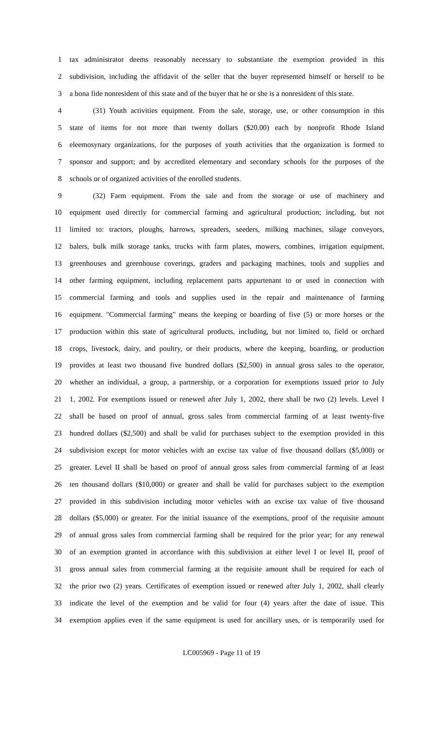1 tax administrator deems reasonably necessary to substantiate the exemption provided in this
2 subdivision, including the affidavit of the seller that the buyer represented himself or herself to be
3 a bona fide nonresident of this state and of the buyer that he or she is a nonresident of this state.
4 (31) Youth activities equipment. From the sale, storage, use, or other consumption in this
5 state of items for not more than twenty dollars ($20.00) each by nonprofit Rhode Island
6 eleemosynary organizations, for the purposes of youth activities that the organization is formed to
7 sponsor and support; and by accredited elementary and secondary schools for the purposes of the
8 schools or of organized activities of the enrolled students.
9 (32) Farm equipment. From the sale and from the storage or use of machinery and
10 equipment used directly for commercial farming and agricultural production; including, but not
11 limited to: tractors, ploughs, harrows, spreaders, seeders, milking machines, silage conveyors,
12 balers, bulk milk storage tanks, trucks with farm plates, mowers, combines, irrigation equipment,
13 greenhouses and greenhouse coverings, graders and packaging machines, tools and supplies and
14 other farming equipment, including replacement parts appurtenant to or used in connection with
15 commercial farming and tools and supplies used in the repair and maintenance of farming
16 equipment. "Commercial farming" means the keeping or boarding of five (5) or more horses or the
17 production within this state of agricultural products, including, but not limited to, field or orchard
18 crops, livestock, dairy, and poultry, or their products, where the keeping, boarding, or production
19 provides at least two thousand five hundred dollars ($2,500) in annual gross sales to the operator,
20 whether an individual, a group, a partnership, or a corporation for exemptions issued prior to July
21 1, 2002. For exemptions issued or renewed after July 1, 2002, there shall be two (2) levels. Level I
22 shall be based on proof of annual, gross sales from commercial farming of at least twenty-five
23 hundred dollars ($2,500) and shall be valid for purchases subject to the exemption provided in this
24 subdivision except for motor vehicles with an excise tax value of five thousand dollars ($5,000) or
25 greater. Level II shall be based on proof of annual gross sales from commercial farming of at least
26 ten thousand dollars ($10,000) or greater and shall be valid for purchases subject to the exemption
27 provided in this subdivision including motor vehicles with an excise tax value of five thousand
28 dollars ($5,000) or greater. For the initial issuance of the exemptions, proof of the requisite amount
29 of annual gross sales from commercial farming shall be required for the prior year; for any renewal
30 of an exemption granted in accordance with this subdivision at either level I or level II, proof of
31 gross annual sales from commercial farming at the requisite amount shall be required for each of
32 the prior two (2) years. Certificates of exemption issued or renewed after July 1, 2002, shall clearly
33 indicate the level of the exemption and be valid for four (4) years after the date of issue. This
34 exemption applies even if the same equipment is used for ancillary uses, or is temporarily used for
LC005969 - Page 11 of 19